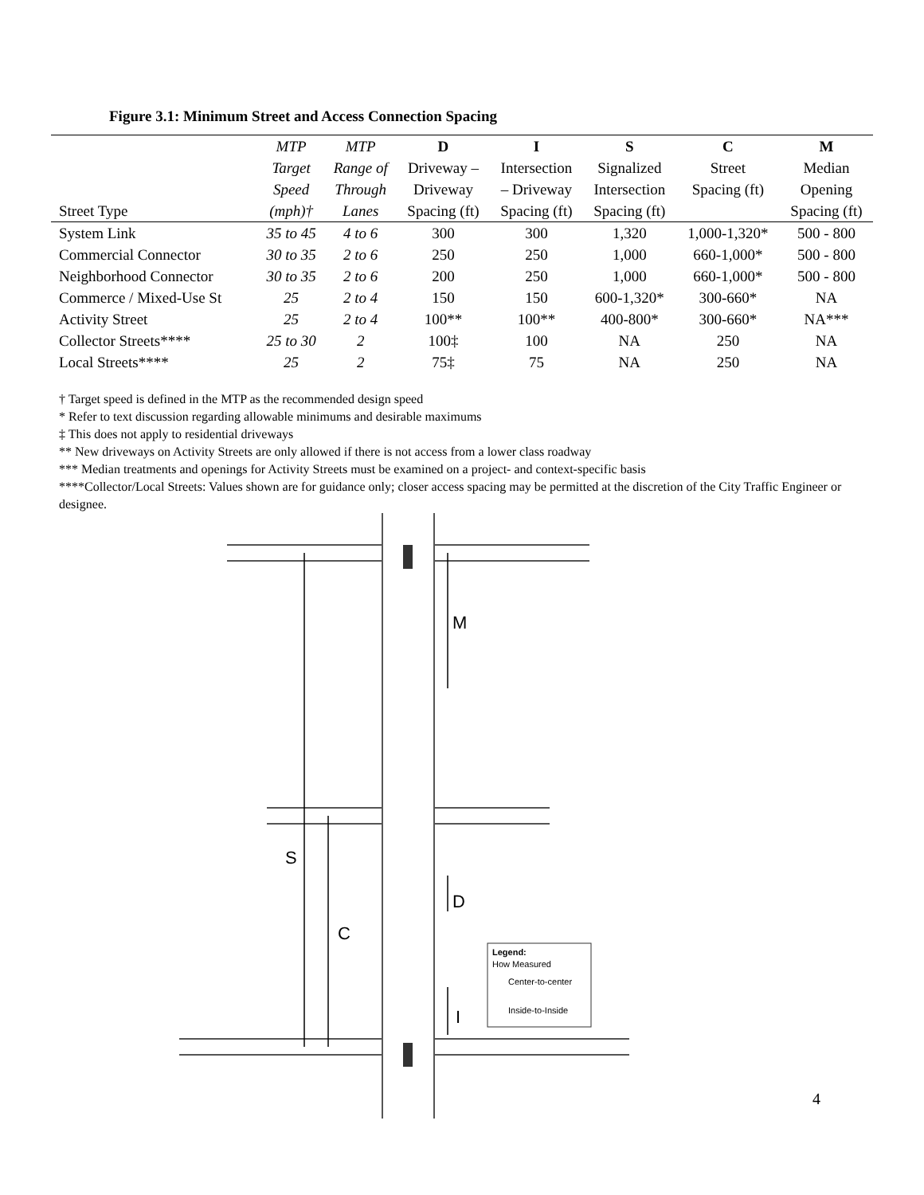Figure 3.1: Minimum Street and Access Connection Spacing
| | MTP | MTP | D | I | S | C | M |
| --- | --- | --- | --- | --- | --- | --- | --- |
| | Target | Range of | Driveway – | Intersection | Signalized | Street | Median |
| | Speed | Through | Driveway | – Driveway | Intersection | Spacing (ft) | Opening |
| Street Type | (mph)† | Lanes | Spacing (ft) | Spacing (ft) | Spacing (ft) | | Spacing (ft) |
| System Link | 35 to 45 | 4 to 6 | 300 | 300 | 1,320 | 1,000-1,320* | 500 - 800 |
| Commercial Connector | 30 to 35 | 2 to 6 | 250 | 250 | 1,000 | 660-1,000* | 500 - 800 |
| Neighborhood Connector | 30 to 35 | 2 to 6 | 200 | 250 | 1,000 | 660-1,000* | 500 - 800 |
| Commerce / Mixed-Use St | 25 | 2 to 4 | 150 | 150 | 600-1,320* | 300-660* | NA |
| Activity Street | 25 | 2 to 4 | 100** | 100** | 400-800* | 300-660* | NA*** |
| Collector Streets**** | 25 to 30 | 2 | 100‡ | 100 | NA | 250 | NA |
| Local Streets**** | 25 | 2 | 75‡ | 75 | NA | 250 | NA |
† Target speed is defined in the MTP as the recommended design speed
* Refer to text discussion regarding allowable minimums and desirable maximums
‡ This does not apply to residential driveways
** New driveways on Activity Streets are only allowed if there is not access from a lower class roadway
*** Median treatments and openings for Activity Streets must be examined on a project- and context-specific basis
****Collector/Local Streets: Values shown are for guidance only; closer access spacing may be permitted at the discretion of the City Traffic Engineer or designee.
M
S
C
D
I
Legend:
How Measured
Center-to-center
Inside-to-Inside
4